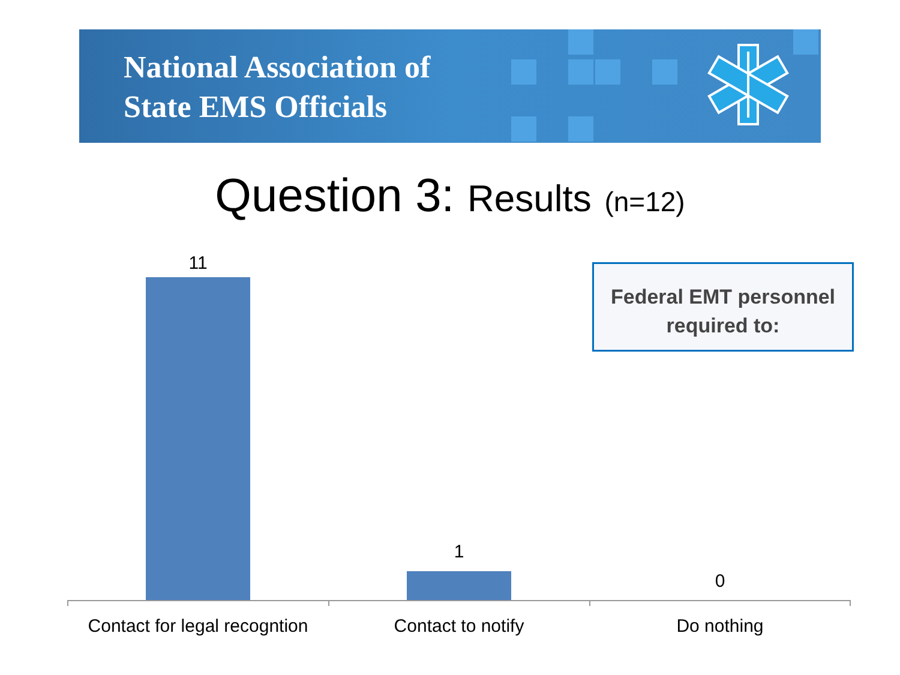National Association of
State EMS Officials
Question 3: Results (n=12)
11
1
0
Contact for legal recogntion
Contact to notify
Do nothing
Federal EMT personnel
required to: